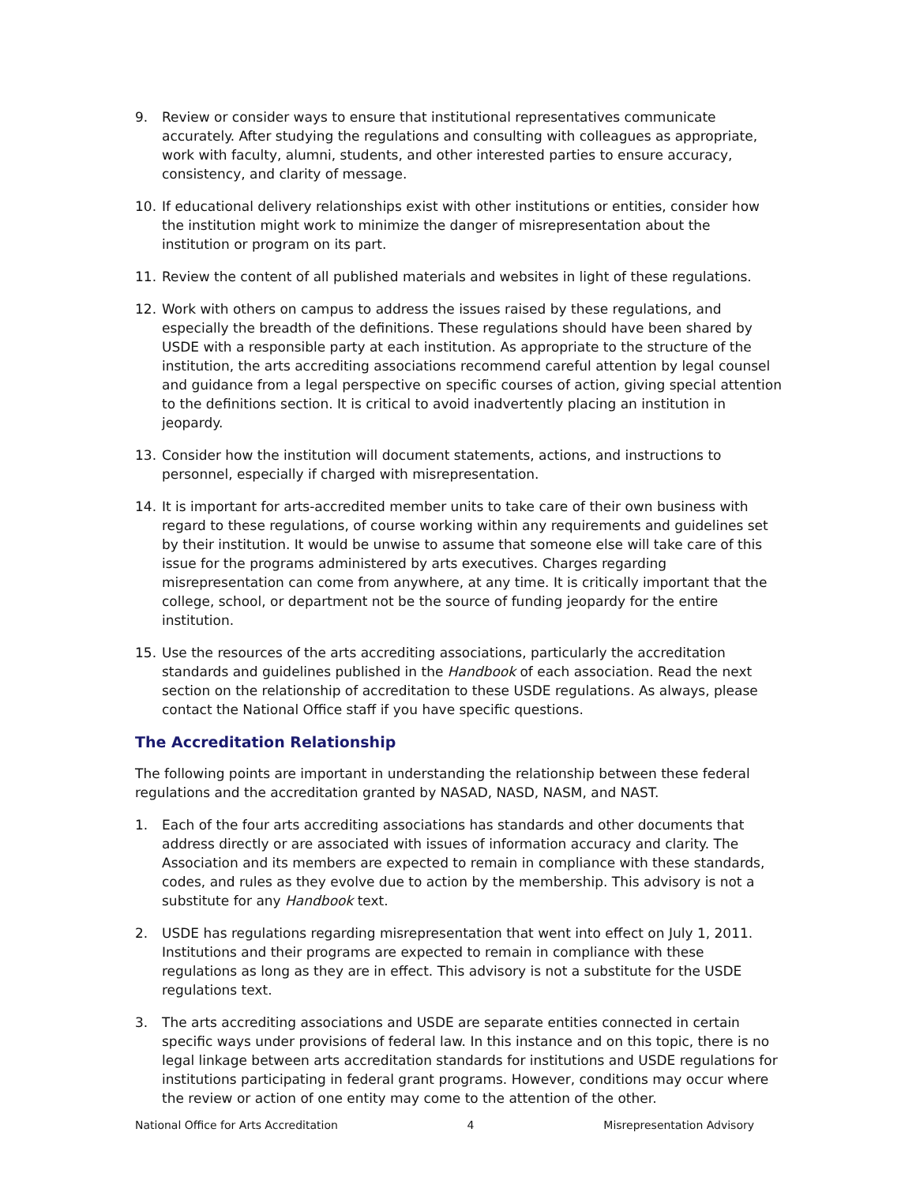9. Review or consider ways to ensure that institutional representatives communicate accurately. After studying the regulations and consulting with colleagues as appropriate, work with faculty, alumni, students, and other interested parties to ensure accuracy, consistency, and clarity of message.
10. If educational delivery relationships exist with other institutions or entities, consider how the institution might work to minimize the danger of misrepresentation about the institution or program on its part.
11. Review the content of all published materials and websites in light of these regulations.
12. Work with others on campus to address the issues raised by these regulations, and especially the breadth of the definitions. These regulations should have been shared by USDE with a responsible party at each institution. As appropriate to the structure of the institution, the arts accrediting associations recommend careful attention by legal counsel and guidance from a legal perspective on specific courses of action, giving special attention to the definitions section. It is critical to avoid inadvertently placing an institution in jeopardy.
13. Consider how the institution will document statements, actions, and instructions to personnel, especially if charged with misrepresentation.
14. It is important for arts-accredited member units to take care of their own business with regard to these regulations, of course working within any requirements and guidelines set by their institution. It would be unwise to assume that someone else will take care of this issue for the programs administered by arts executives. Charges regarding misrepresentation can come from anywhere, at any time. It is critically important that the college, school, or department not be the source of funding jeopardy for the entire institution.
15. Use the resources of the arts accrediting associations, particularly the accreditation standards and guidelines published in the Handbook of each association. Read the next section on the relationship of accreditation to these USDE regulations. As always, please contact the National Office staff if you have specific questions.
The Accreditation Relationship
The following points are important in understanding the relationship between these federal regulations and the accreditation granted by NASAD, NASD, NASM, and NAST.
1. Each of the four arts accrediting associations has standards and other documents that address directly or are associated with issues of information accuracy and clarity. The Association and its members are expected to remain in compliance with these standards, codes, and rules as they evolve due to action by the membership. This advisory is not a substitute for any Handbook text.
2. USDE has regulations regarding misrepresentation that went into effect on July 1, 2011. Institutions and their programs are expected to remain in compliance with these regulations as long as they are in effect. This advisory is not a substitute for the USDE regulations text.
3. The arts accrediting associations and USDE are separate entities connected in certain specific ways under provisions of federal law. In this instance and on this topic, there is no legal linkage between arts accreditation standards for institutions and USDE regulations for institutions participating in federal grant programs. However, conditions may occur where the review or action of one entity may come to the attention of the other.
National Office for Arts Accreditation 4 Misrepresentation Advisory